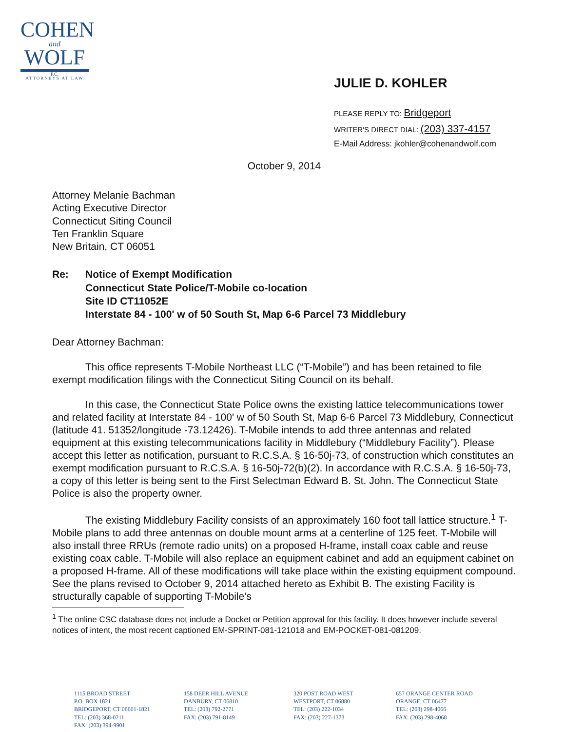COHEN
and
WOLF
P.C.
ATTORNEYS AT LAW
JULIE D. KOHLER
PLEASE REPLY TO: Bridgeport
WRITER'S DIRECT DIAL: (203) 337-4157
E-Mail Address: jkohler@cohenandwolf.com
October 9, 2014
Attorney Melanie Bachman
Acting Executive Director
Connecticut Siting Council
Ten Franklin Square
New Britain, CT 06051
Re: Notice of Exempt Modification
Connecticut State Police/T-Mobile co-location
Site ID CT11052E
Interstate 84 - 100' w of 50 South St, Map 6-6 Parcel 73 Middlebury
Dear Attorney Bachman:
This office represents T-Mobile Northeast LLC (“T-Mobile”) and has been retained to file exempt modification filings with the Connecticut Siting Council on its behalf.
In this case, the Connecticut State Police owns the existing lattice telecommunications tower and related facility at Interstate 84 - 100' w of 50 South St, Map 6-6 Parcel 73 Middlebury, Connecticut (latitude 41. 51352/longitude -73.12426). T-Mobile intends to add three antennas and related equipment at this existing telecommunications facility in Middlebury (“Middlebury Facility”). Please accept this letter as notification, pursuant to R.C.S.A. § 16-50j-73, of construction which constitutes an exempt modification pursuant to R.C.S.A. § 16-50j-72(b)(2). In accordance with R.C.S.A. § 16-50j-73, a copy of this letter is being sent to the First Selectman Edward B. St. John. The Connecticut State Police is also the property owner.
The existing Middlebury Facility consists of an approximately 160 foot tall lattice structure.<sup>1</sup> T-Mobile plans to add three antennas on double mount arms at a centerline of 125 feet. T-Mobile will also install three RRUs (remote radio units) on a proposed H-frame, install coax cable and reuse existing coax cable. T-Mobile will also replace an equipment cabinet and add an equipment cabinet on a proposed H-frame. All of these modifications will take place within the existing equipment compound. See the plans revised to October 9, 2014 attached hereto as Exhibit B. The existing Facility is structurally capable of supporting T-Mobile’s
<sup>1</sup> The online CSC database does not include a Docket or Petition approval for this facility. It does however include several notices of intent, the most recent captioned EM-SPRINT-081-121018 and EM-POCKET-081-081209.
1115 BROAD STREET
P.O. BOX 1821
BRIDGEPORT, CT 06601-1821
TEL: (203) 368-0211
FAX: (203) 394-9901
158 DEER HILL AVENUE
DANBURY, CT 06810
TEL: (203) 792-2771
FAX: (203) 791-8149
320 POST ROAD WEST
WESTPORT, CT 06880
TEL: (203) 222-1034
FAX: (203) 227-1373
657 ORANGE CENTER ROAD
ORANGE, CT 06477
TEL: (203) 298-4066
FAX: (203) 298-4068